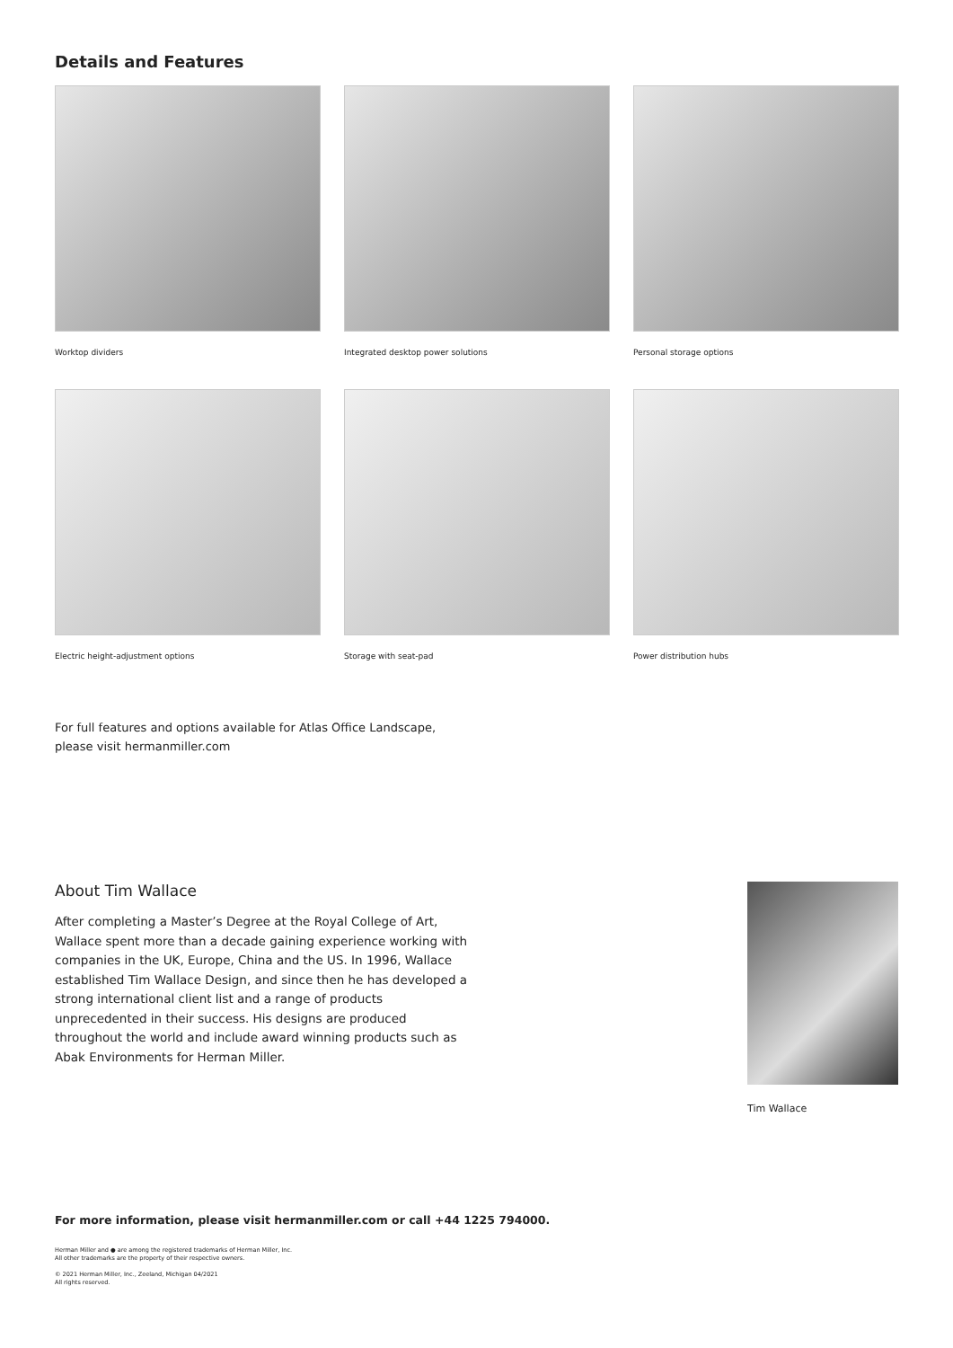Details and Features
Worktop dividers
Integrated desktop power solutions
Personal storage options
Electric height-adjustment options
Storage with seat-pad
Power distribution hubs
For full features and options available for Atlas Office Landscape,
please visit hermanmiller.com
About Tim Wallace
After completing a Master’s Degree at the Royal College of Art, Wallace spent more than a decade gaining experience working with companies in the UK, Europe, China and the US. In 1996, Wallace established Tim Wallace Design, and since then he has developed a strong international client list and a range of products unprecedented in their success. His designs are produced throughout the world and include award winning products such as Abak Environments for Herman Miller.
Tim Wallace
For more information, please visit hermanmiller.com or call +44 1225 794000.
Herman Miller and ● are among the registered trademarks of Herman Miller, Inc.
All other trademarks are the property of their respective owners.
© 2021 Herman Miller, Inc., Zeeland, Michigan 04/2021
All rights reserved.